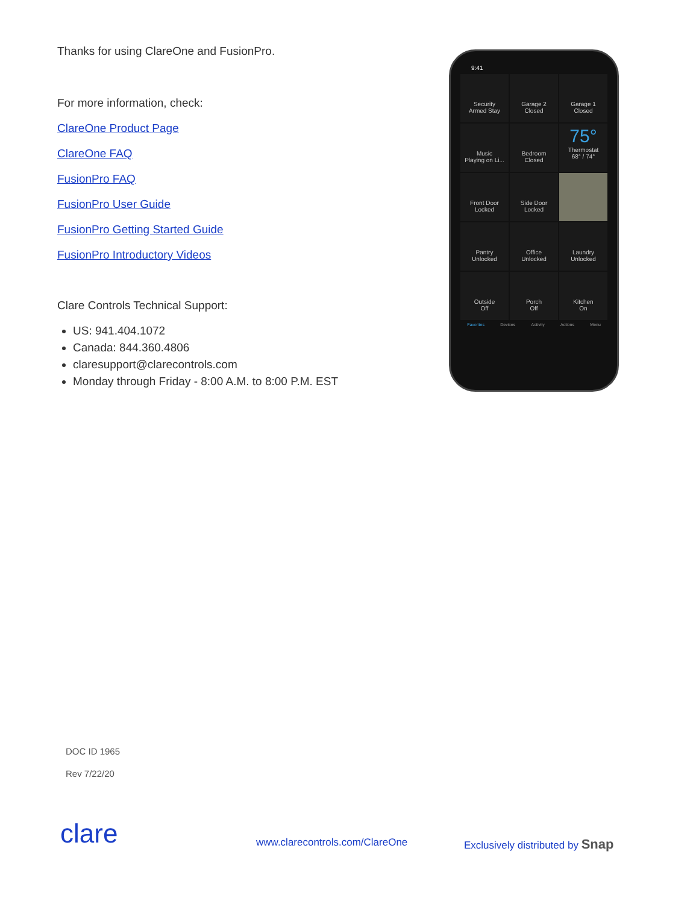Thanks for using ClareOne and FusionPro.
For more information, check:
ClareOne Product Page
ClareOne FAQ
FusionPro FAQ
FusionPro User Guide
FusionPro Getting Started Guide
FusionPro Introductory Videos
Clare Controls Technical Support:
US: 941.404.1072
Canada: 844.360.4806
claresupport@clarecontrols.com
Monday through Friday - 8:00 A.M. to 8:00 P.M. EST
9:41
Security
Armed Stay
Garage 2
Closed
Garage 1
Closed
Music
Playing on Li...
Bedroom
Closed
75°
Thermostat
68° / 74°
Front Door
Locked
Side Door
Locked
Pantry
Unlocked
Office
Unlocked
Laundry
Unlocked
Outside
Off
Porch
Off
Kitchen
On
Favorites Devices Activity Actions Menu
DOC ID 1965
Rev 7/22/20
clare www.clarecontrols.com/ClareOne
Exclusively distributed by Snap